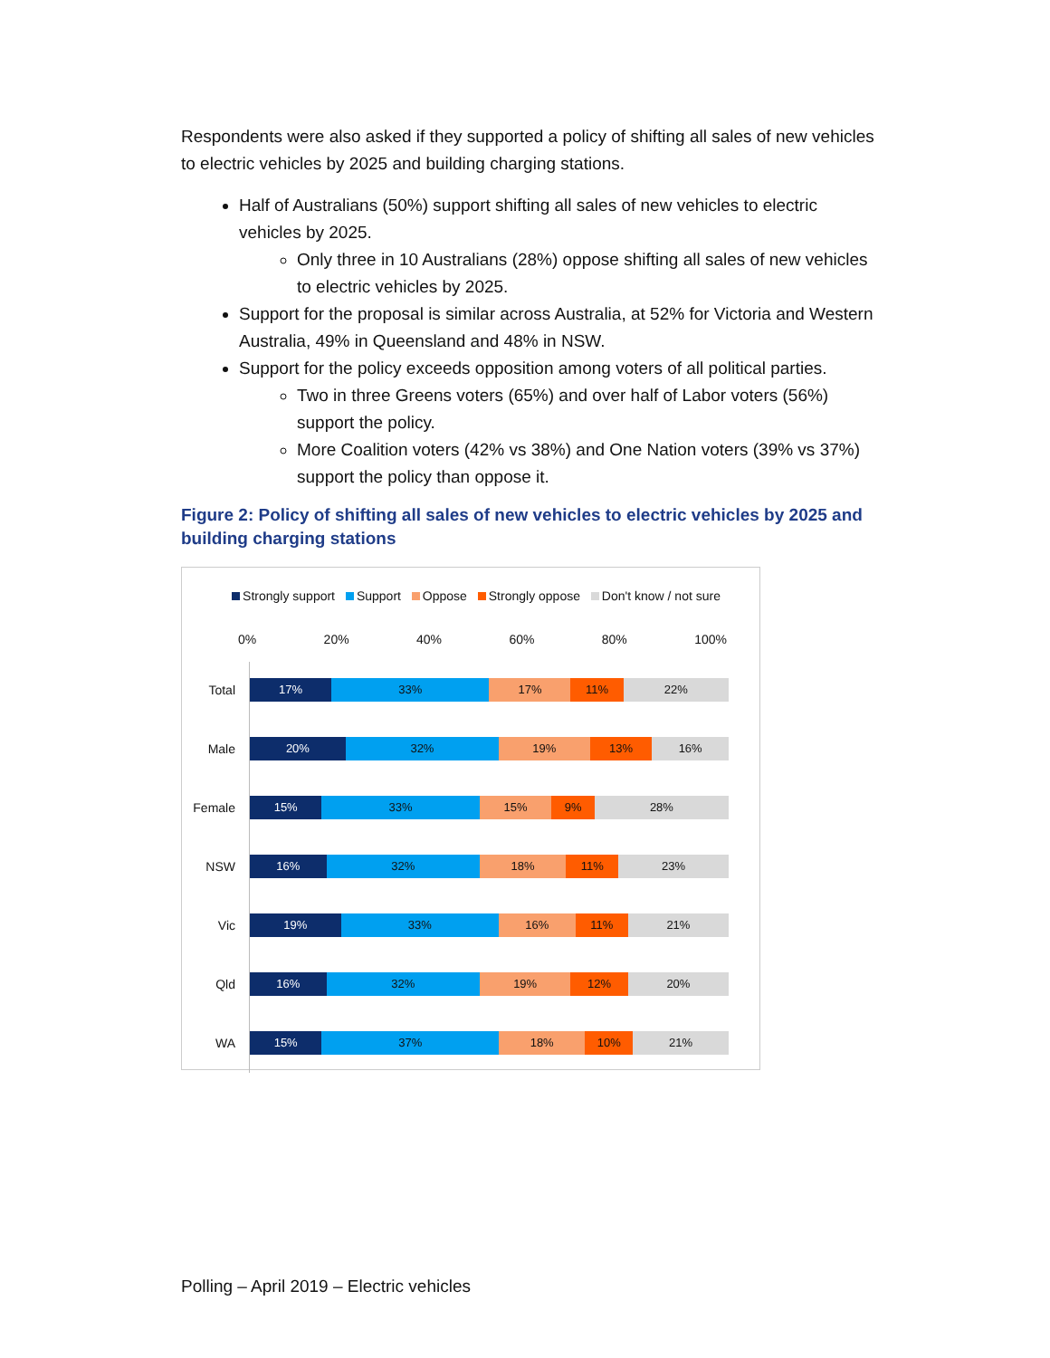Respondents were also asked if they supported a policy of shifting all sales of new vehicles to electric vehicles by 2025 and building charging stations.
Half of Australians (50%) support shifting all sales of new vehicles to electric vehicles by 2025.
Only three in 10 Australians (28%) oppose shifting all sales of new vehicles to electric vehicles by 2025.
Support for the proposal is similar across Australia, at 52% for Victoria and Western Australia, 49% in Queensland and 48% in NSW.
Support for the policy exceeds opposition among voters of all political parties.
Two in three Greens voters (65%) and over half of Labor voters (56%) support the policy.
More Coalition voters (42% vs 38%) and One Nation voters (39% vs 37%) support the policy than oppose it.
Figure 2: Policy of shifting all sales of new vehicles to electric vehicles by 2025 and building charging stations
Strongly support Support Oppose Strongly oppose Don't know / not sure
0% 20% 40% 60% 80% 100%
Total
17% 33% 17% 11% 22%
Male
20% 32% 19% 13% 16%
Female
15% 33% 15% 9% 28%
NSW
16% 32% 18% 11% 23%
Vic
19% 33% 16% 11% 21%
Qld
16% 32% 19% 12% 20%
WA
15% 37% 18% 10% 21%
Polling – April 2019 – Electric vehicles